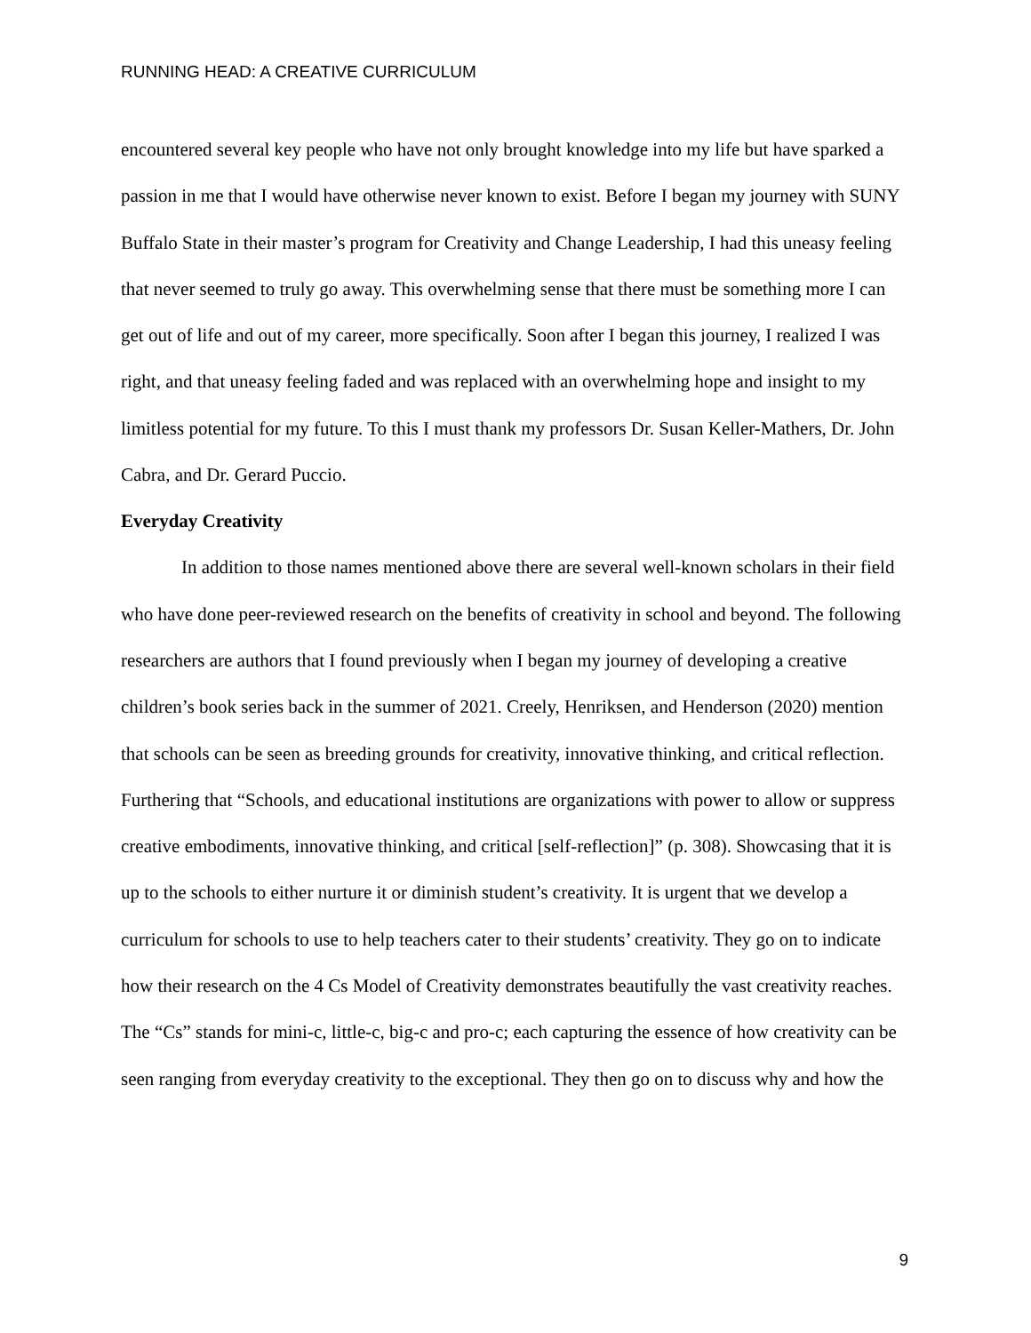RUNNING HEAD: A CREATIVE CURRICULUM
encountered several key people who have not only brought knowledge into my life but have sparked a passion in me that I would have otherwise never known to exist. Before I began my journey with SUNY Buffalo State in their master’s program for Creativity and Change Leadership, I had this uneasy feeling that never seemed to truly go away. This overwhelming sense that there must be something more I can get out of life and out of my career, more specifically. Soon after I began this journey, I realized I was right, and that uneasy feeling faded and was replaced with an overwhelming hope and insight to my limitless potential for my future. To this I must thank my professors Dr. Susan Keller-Mathers, Dr. John Cabra, and Dr. Gerard Puccio.
Everyday Creativity
In addition to those names mentioned above there are several well-known scholars in their field who have done peer-reviewed research on the benefits of creativity in school and beyond. The following researchers are authors that I found previously when I began my journey of developing a creative children’s book series back in the summer of 2021. Creely, Henriksen, and Henderson (2020) mention that schools can be seen as breeding grounds for creativity, innovative thinking, and critical reflection. Furthering that “Schools, and educational institutions are organizations with power to allow or suppress creative embodiments, innovative thinking, and critical [self-reflection]” (p. 308). Showcasing that it is up to the schools to either nurture it or diminish student’s creativity. It is urgent that we develop a curriculum for schools to use to help teachers cater to their students’ creativity. They go on to indicate how their research on the 4 Cs Model of Creativity demonstrates beautifully the vast creativity reaches. The “Cs” stands for mini-c, little-c, big-c and pro-c; each capturing the essence of how creativity can be seen ranging from everyday creativity to the exceptional. They then go on to discuss why and how the
9